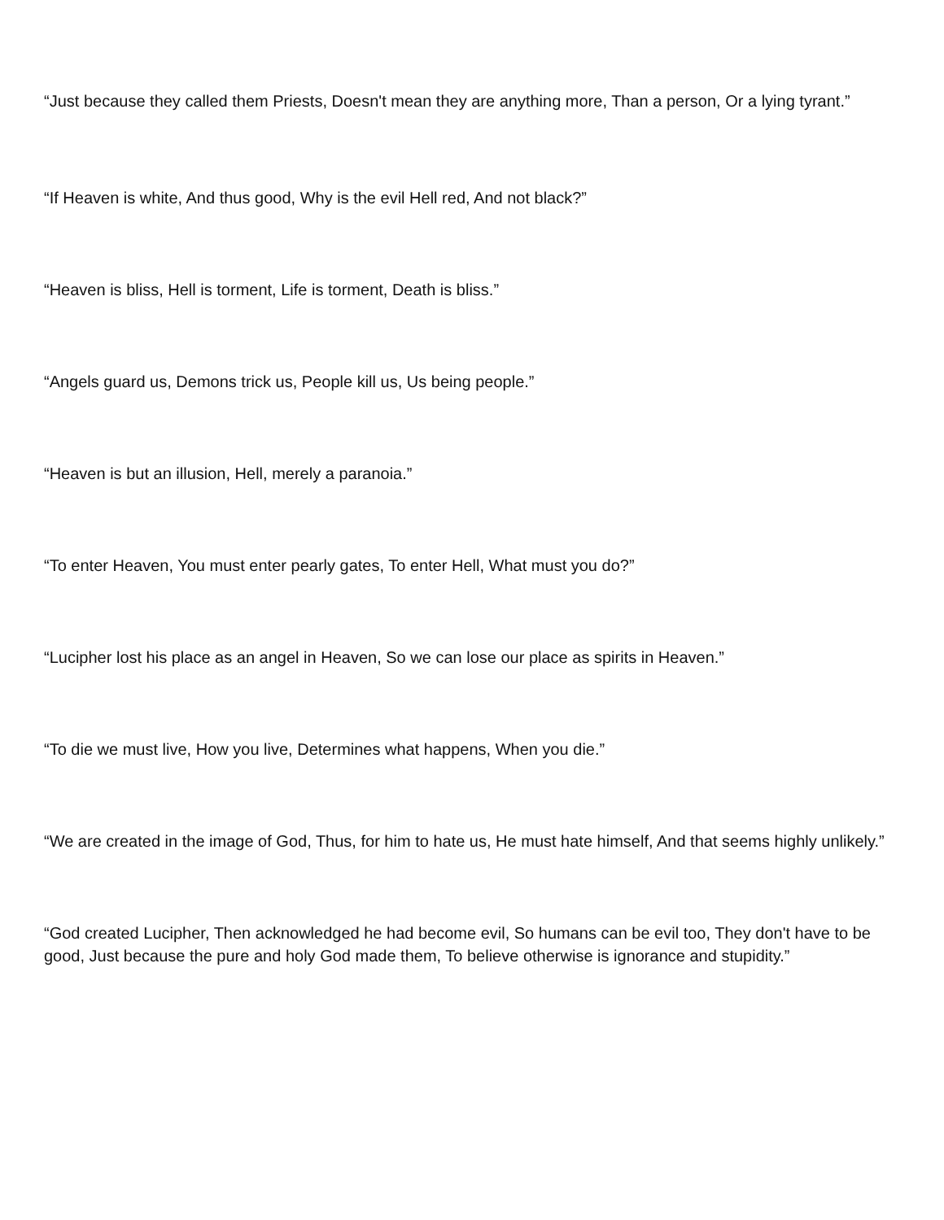“Just because they called them Priests, Doesn't mean they are anything more, Than a person, Or a lying tyrant.”
“If Heaven is white, And thus good, Why is the evil Hell red, And not black?”
“Heaven is bliss, Hell is torment, Life is torment, Death is bliss.”
“Angels guard us, Demons trick us, People kill us, Us being people.”
“Heaven is but an illusion, Hell, merely a paranoia.”
“To enter Heaven, You must enter pearly gates, To enter Hell, What must you do?”
“Lucipher lost his place as an angel in Heaven, So we can lose our place as spirits in Heaven.”
“To die we must live, How you live, Determines what happens, When you die.”
“We are created in the image of God, Thus, for him to hate us, He must hate himself, And that seems highly unlikely.”
“God created Lucipher, Then acknowledged he had become evil, So humans can be evil too, They don't have to be good, Just because the pure and holy God made them, To believe otherwise is ignorance and stupidity.”